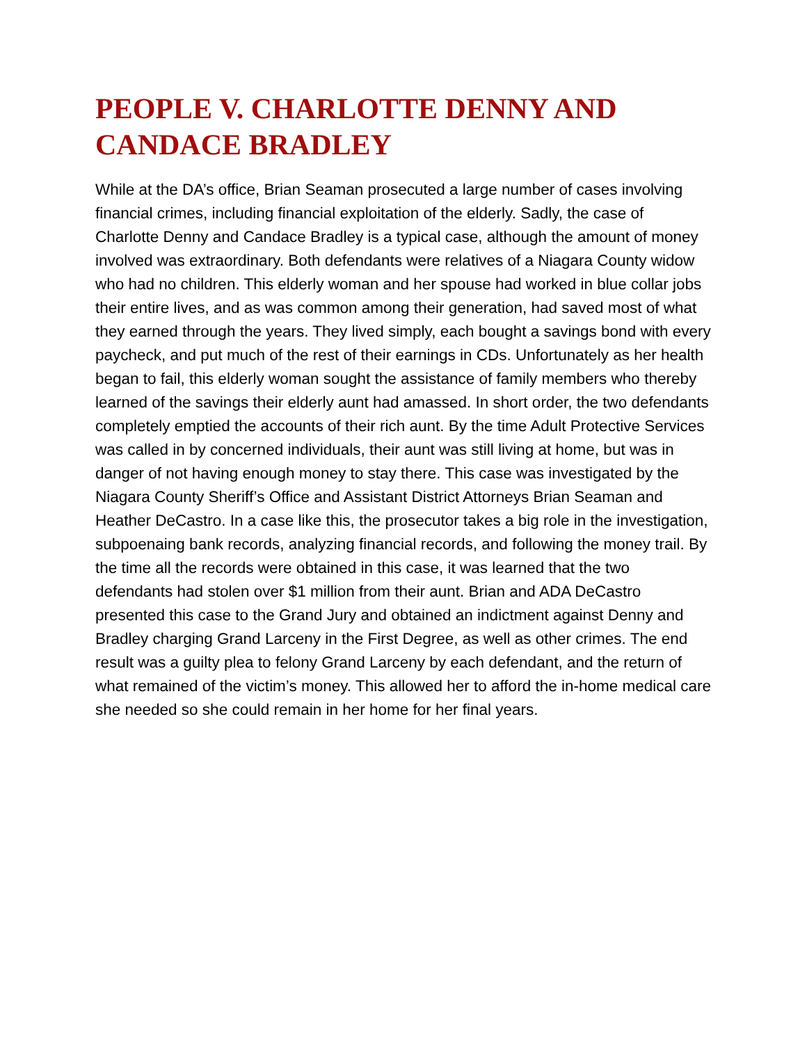PEOPLE V. CHARLOTTE DENNY AND CANDACE BRADLEY
While at the DA’s office, Brian Seaman prosecuted a large number of cases involving financial crimes, including financial exploitation of the elderly. Sadly, the case of Charlotte Denny and Candace Bradley is a typical case, although the amount of money involved was extraordinary. Both defendants were relatives of a Niagara County widow who had no children. This elderly woman and her spouse had worked in blue collar jobs their entire lives, and as was common among their generation, had saved most of what they earned through the years. They lived simply, each bought a savings bond with every paycheck, and put much of the rest of their earnings in CDs. Unfortunately as her health began to fail, this elderly woman sought the assistance of family members who thereby learned of the savings their elderly aunt had amassed. In short order, the two defendants completely emptied the accounts of their rich aunt. By the time Adult Protective Services was called in by concerned individuals, their aunt was still living at home, but was in danger of not having enough money to stay there. This case was investigated by the Niagara County Sheriff’s Office and Assistant District Attorneys Brian Seaman and Heather DeCastro. In a case like this, the prosecutor takes a big role in the investigation, subpoenaing bank records, analyzing financial records, and following the money trail. By the time all the records were obtained in this case, it was learned that the two defendants had stolen over $1 million from their aunt. Brian and ADA DeCastro presented this case to the Grand Jury and obtained an indictment against Denny and Bradley charging Grand Larceny in the First Degree, as well as other crimes. The end result was a guilty plea to felony Grand Larceny by each defendant, and the return of what remained of the victim’s money. This allowed her to afford the in-home medical care she needed so she could remain in her home for her final years.